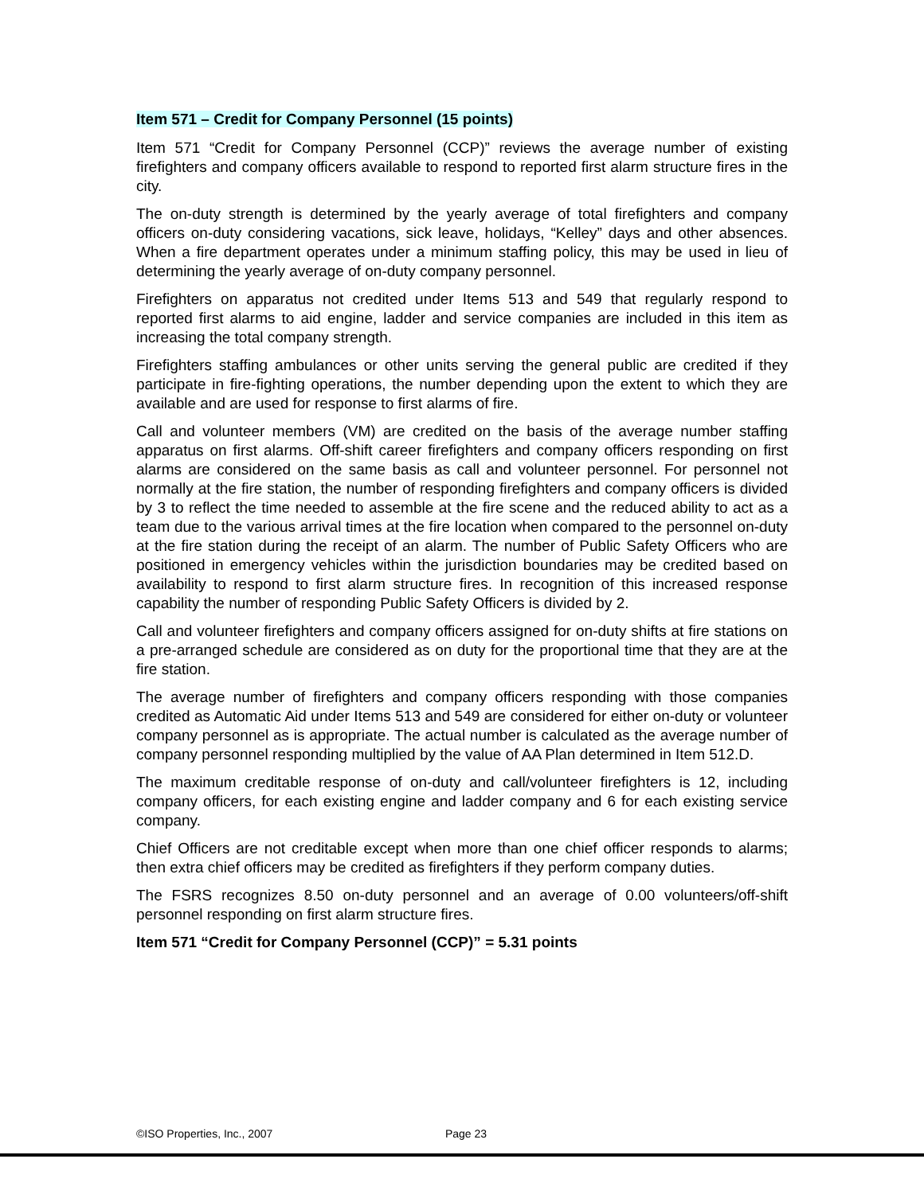Item 571 – Credit for Company Personnel (15 points)
Item 571 “Credit for Company Personnel (CCP)” reviews the average number of existing firefighters and company officers available to respond to reported first alarm structure fires in the city.
The on-duty strength is determined by the yearly average of total firefighters and company officers on-duty considering vacations, sick leave, holidays, “Kelley” days and other absences. When a fire department operates under a minimum staffing policy, this may be used in lieu of determining the yearly average of on-duty company personnel.
Firefighters on apparatus not credited under Items 513 and 549 that regularly respond to reported first alarms to aid engine, ladder and service companies are included in this item as increasing the total company strength.
Firefighters staffing ambulances or other units serving the general public are credited if they participate in fire-fighting operations, the number depending upon the extent to which they are available and are used for response to first alarms of fire.
Call and volunteer members (VM) are credited on the basis of the average number staffing apparatus on first alarms. Off-shift career firefighters and company officers responding on first alarms are considered on the same basis as call and volunteer personnel. For personnel not normally at the fire station, the number of responding firefighters and company officers is divided by 3 to reflect the time needed to assemble at the fire scene and the reduced ability to act as a team due to the various arrival times at the fire location when compared to the personnel on-duty at the fire station during the receipt of an alarm. The number of Public Safety Officers who are positioned in emergency vehicles within the jurisdiction boundaries may be credited based on availability to respond to first alarm structure fires. In recognition of this increased response capability the number of responding Public Safety Officers is divided by 2.
Call and volunteer firefighters and company officers assigned for on-duty shifts at fire stations on a pre-arranged schedule are considered as on duty for the proportional time that they are at the fire station.
The average number of firefighters and company officers responding with those companies credited as Automatic Aid under Items 513 and 549 are considered for either on-duty or volunteer company personnel as is appropriate. The actual number is calculated as the average number of company personnel responding multiplied by the value of AA Plan determined in Item 512.D.
The maximum creditable response of on-duty and call/volunteer firefighters is 12, including company officers, for each existing engine and ladder company and 6 for each existing service company.
Chief Officers are not creditable except when more than one chief officer responds to alarms; then extra chief officers may be credited as firefighters if they perform company duties.
The FSRS recognizes 8.50 on-duty personnel and an average of 0.00 volunteers/off-shift personnel responding on first alarm structure fires.
Item 571 “Credit for Company Personnel (CCP)” = 5.31 points
©ISO Properties, Inc., 2007 Page 23